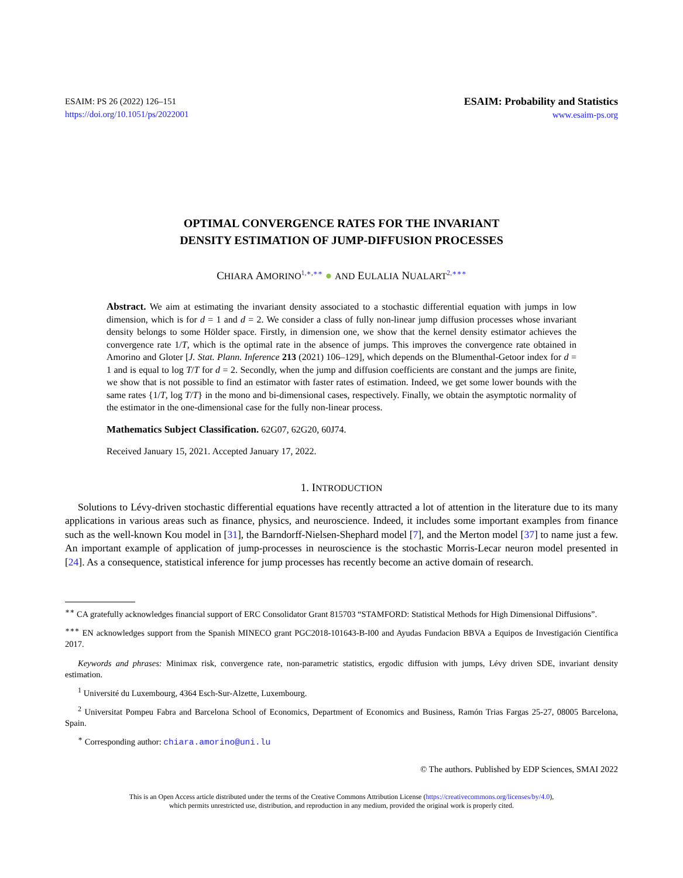ESAIM: PS 26 (2022) 126–151
https://doi.org/10.1051/ps/2022001
ESAIM: Probability and Statistics
www.esaim-ps.org
OPTIMAL CONVERGENCE RATES FOR THE INVARIANT
DENSITY ESTIMATION OF JUMP-DIFFUSION PROCESSES
CHIARA AMORINO<sup>1,∗,∗∗</sup> ● AND EULALIA NUALART<sup>2,∗∗∗</sup>
Abstract. We aim at estimating the invariant density associated to a stochastic differential equation with jumps in low dimension, which is for d = 1 and d = 2. We consider a class of fully non-linear jump diffusion processes whose invariant density belongs to some Hölder space. Firstly, in dimension one, we show that the kernel density estimator achieves the convergence rate 1/T, which is the optimal rate in the absence of jumps. This improves the convergence rate obtained in Amorino and Gloter [J. Stat. Plann. Inference 213 (2021) 106–129], which depends on the Blumenthal-Getoor index for d = 1 and is equal to log T/T for d = 2. Secondly, when the jump and diffusion coefficients are constant and the jumps are finite, we show that is not possible to find an estimator with faster rates of estimation. Indeed, we get some lower bounds with the same rates {1/T, log T/T} in the mono and bi-dimensional cases, respectively. Finally, we obtain the asymptotic normality of the estimator in the one-dimensional case for the fully non-linear process.
Mathematics Subject Classification. 62G07, 62G20, 60J74.
Received January 15, 2021. Accepted January 17, 2022.
1. INTRODUCTION
Solutions to Lévy-driven stochastic differential equations have recently attracted a lot of attention in the literature due to its many applications in various areas such as finance, physics, and neuroscience. Indeed, it includes some important examples from finance such as the well-known Kou model in [31], the Barndorff-Nielsen-Shephard model [7], and the Merton model [37] to name just a few. An important example of application of jump-processes in neuroscience is the stochastic Morris-Lecar neuron model presented in [24]. As a consequence, statistical inference for jump processes has recently become an active domain of research.
<sup>∗∗</sup> CA gratefully acknowledges financial support of ERC Consolidator Grant 815703 “STAMFORD: Statistical Methods for High Dimensional Diffusions”.
<sup>∗∗∗</sup> EN acknowledges support from the Spanish MINECO grant PGC2018-101643-B-I00 and Ayudas Fundacion BBVA a Equipos de Investigación Científica 2017.
Keywords and phrases: Minimax risk, convergence rate, non-parametric statistics, ergodic diffusion with jumps, Lévy driven SDE, invariant density estimation.
<sup>1</sup> Université du Luxembourg, 4364 Esch-Sur-Alzette, Luxembourg.
<sup>2</sup> Universitat Pompeu Fabra and Barcelona School of Economics, Department of Economics and Business, Ramón Trias Fargas 25-27, 08005 Barcelona, Spain.
<sup>∗</sup> Corresponding author: chiara.amorino@uni.lu
© The authors. Published by EDP Sciences, SMAI 2022
This is an Open Access article distributed under the terms of the Creative Commons Attribution License (https://creativecommons.org/licenses/by/4.0),
which permits unrestricted use, distribution, and reproduction in any medium, provided the original work is properly cited.